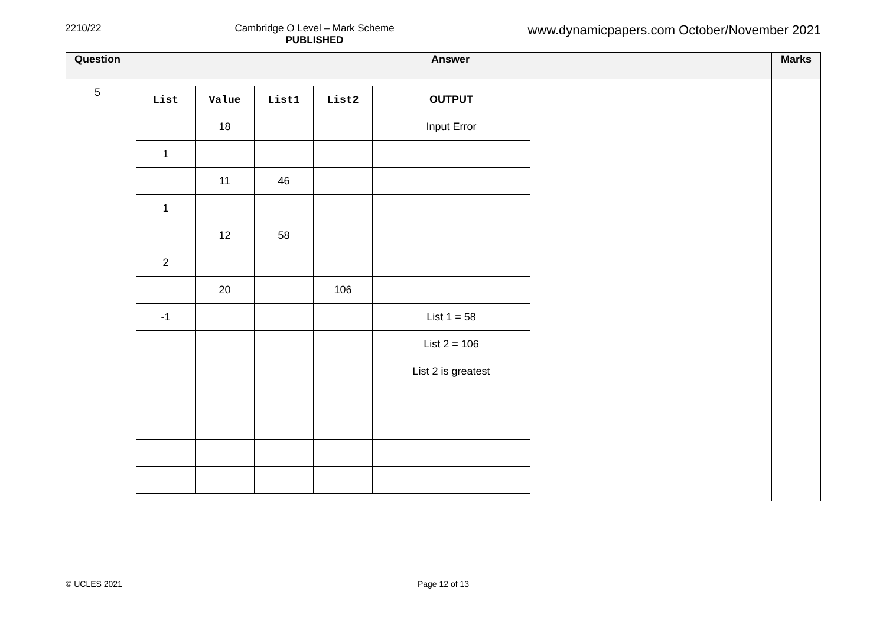2210/22 Cambridge O Level – Mark Scheme
PUBLISHED
www.dynamicpapers.com October/November 2021
| Question | Answer | Marks |
| --- | --- | --- |
| 5 | / List / Value / List1 / List2 / OUTPUT / / / 18 / / / Input Error / / 1 / / / / / / / 11 / 46 / / / / 1 / / / / / / / 12 / 58 / / / / 2 / / / / / / / 20 / / 106 / / / -1 / / / / List 1 = 58 / / / / / / List 2 = 106 / / / / / / List 2 is greatest / | |
© UCLES 2021 Page 12 of 13